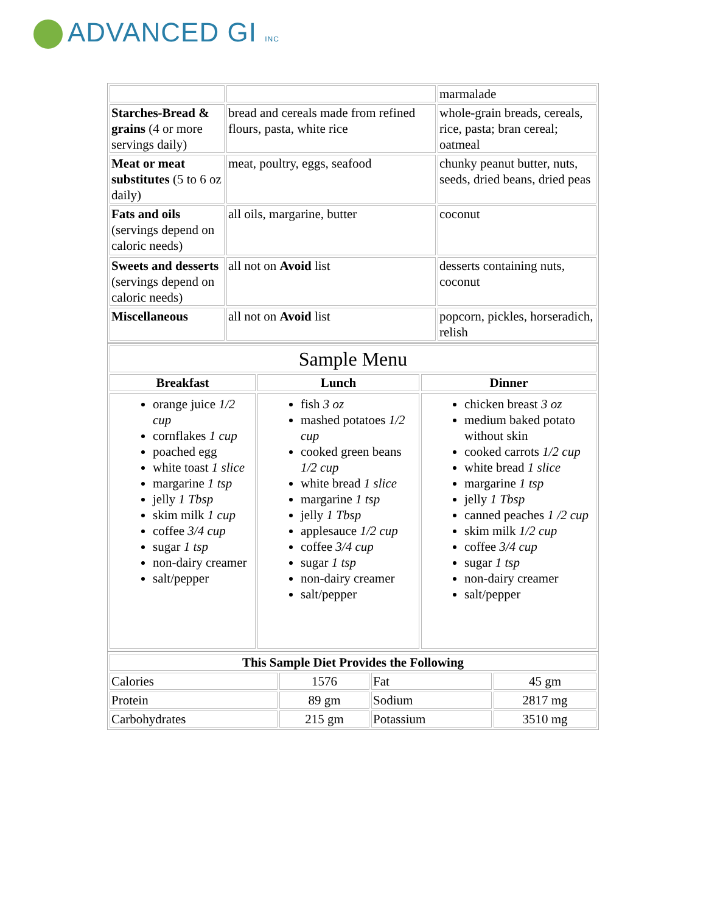ADVANCED GI INC
| | | marmalade |
| Starches-Bread & grains (4 or more servings daily) | bread and cereals made from refined flours, pasta, white rice | whole-grain breads, cereals, rice, pasta; bran cereal; oatmeal |
| Meat or meat substitutes (5 to 6 oz daily) | meat, poultry, eggs, seafood | chunky peanut butter, nuts, seeds, dried beans, dried peas |
| Fats and oils (servings depend on caloric needs) | all oils, margarine, butter | coconut |
| Sweets and desserts (servings depend on caloric needs) | all not on Avoid list | desserts containing nuts, coconut |
| Miscellaneous | all not on Avoid list | popcorn, pickles, horseradich, relish |
| Sample Menu | | |
| Breakfast | Lunch | Dinner |
| orange juice 1/2 cup cornflakes 1 cup poached egg white toast 1 slice margarine 1 tsp jelly 1 Tbsp skim milk 1 cup coffee 3/4 cup sugar 1 tsp non-dairy creamer salt/pepper | fish 3 oz mashed potatoes 1/2 cup cooked green beans 1/2 cup white bread 1 slice margarine 1 tsp jelly 1 Tbsp applesauce 1/2 cup coffee 3/4 cup sugar 1 tsp non-dairy creamer salt/pepper | chicken breast 3 oz medium baked potato without skin cooked carrots 1/2 cup white bread 1 slice margarine 1 tsp jelly 1 Tbsp canned peaches 1 /2 cup skim milk 1/2 cup coffee 3/4 cup sugar 1 tsp non-dairy creamer salt/pepper |
| This Sample Diet Provides the Following | | | |
| --- | --- | --- | --- |
| Calories | 1576 | Fat | 45 gm |
| Protein | 89 gm | Sodium | 2817 mg |
| Carbohydrates | 215 gm | Potassium | 3510 mg |